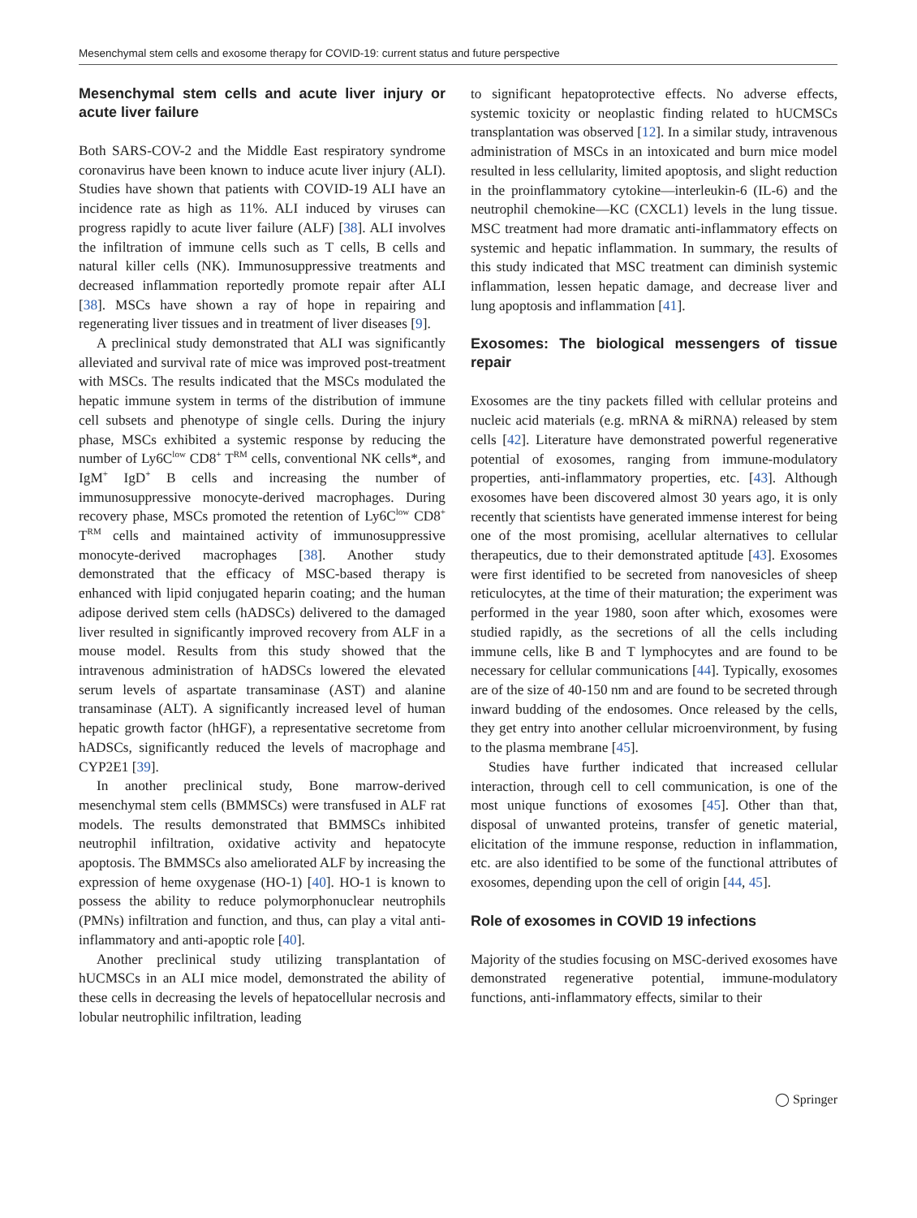Mesenchymal stem cells and exosome therapy for COVID-19: current status and future perspective
Mesenchymal stem cells and acute liver injury or acute liver failure
Both SARS-COV-2 and the Middle East respiratory syndrome coronavirus have been known to induce acute liver injury (ALI). Studies have shown that patients with COVID-19 ALI have an incidence rate as high as 11%. ALI induced by viruses can progress rapidly to acute liver failure (ALF) [38]. ALI involves the infiltration of immune cells such as T cells, B cells and natural killer cells (NK). Immunosuppressive treatments and decreased inflammation reportedly promote repair after ALI [38]. MSCs have shown a ray of hope in repairing and regenerating liver tissues and in treatment of liver diseases [9].
A preclinical study demonstrated that ALI was significantly alleviated and survival rate of mice was improved post-treatment with MSCs. The results indicated that the MSCs modulated the hepatic immune system in terms of the distribution of immune cell subsets and phenotype of single cells. During the injury phase, MSCs exhibited a systemic response by reducing the number of Ly6C<sup>low</sup> CD8<sup>+</sup> T<sup>RM</sup> cells, conventional NK cells*, and IgM<sup>+</sup> IgD<sup>+</sup> B cells and increasing the number of immunosuppressive monocyte-derived macrophages. During recovery phase, MSCs promoted the retention of Ly6C<sup>low</sup> CD8<sup>+</sup> T<sup>RM</sup> cells and maintained activity of immunosuppressive monocyte-derived macrophages [38]. Another study demonstrated that the efficacy of MSC-based therapy is enhanced with lipid conjugated heparin coating; and the human adipose derived stem cells (hADSCs) delivered to the damaged liver resulted in significantly improved recovery from ALF in a mouse model. Results from this study showed that the intravenous administration of hADSCs lowered the elevated serum levels of aspartate transaminase (AST) and alanine transaminase (ALT). A significantly increased level of human hepatic growth factor (hHGF), a representative secretome from hADSCs, significantly reduced the levels of macrophage and CYP2E1 [39].
In another preclinical study, Bone marrow-derived mesenchymal stem cells (BMMSCs) were transfused in ALF rat models. The results demonstrated that BMMSCs inhibited neutrophil infiltration, oxidative activity and hepatocyte apoptosis. The BMMSCs also ameliorated ALF by increasing the expression of heme oxygenase (HO-1) [40]. HO-1 is known to possess the ability to reduce polymorphonuclear neutrophils (PMNs) infiltration and function, and thus, can play a vital anti-inflammatory and anti-apoptic role [40].
Another preclinical study utilizing transplantation of hUCMSCs in an ALI mice model, demonstrated the ability of these cells in decreasing the levels of hepatocellular necrosis and lobular neutrophilic infiltration, leading
to significant hepatoprotective effects. No adverse effects, systemic toxicity or neoplastic finding related to hUCMSCs transplantation was observed [12]. In a similar study, intravenous administration of MSCs in an intoxicated and burn mice model resulted in less cellularity, limited apoptosis, and slight reduction in the proinflammatory cytokine—interleukin-6 (IL-6) and the neutrophil chemokine—KC (CXCL1) levels in the lung tissue. MSC treatment had more dramatic anti-inflammatory effects on systemic and hepatic inflammation. In summary, the results of this study indicated that MSC treatment can diminish systemic inflammation, lessen hepatic damage, and decrease liver and lung apoptosis and inflammation [41].
Exosomes: The biological messengers of tissue repair
Exosomes are the tiny packets filled with cellular proteins and nucleic acid materials (e.g. mRNA & miRNA) released by stem cells [42]. Literature have demonstrated powerful regenerative potential of exosomes, ranging from immune-modulatory properties, anti-inflammatory properties, etc. [43]. Although exosomes have been discovered almost 30 years ago, it is only recently that scientists have generated immense interest for being one of the most promising, acellular alternatives to cellular therapeutics, due to their demonstrated aptitude [43]. Exosomes were first identified to be secreted from nanovesicles of sheep reticulocytes, at the time of their maturation; the experiment was performed in the year 1980, soon after which, exosomes were studied rapidly, as the secretions of all the cells including immune cells, like B and T lymphocytes and are found to be necessary for cellular communications [44]. Typically, exosomes are of the size of 40-150 nm and are found to be secreted through inward budding of the endosomes. Once released by the cells, they get entry into another cellular microenvironment, by fusing to the plasma membrane [45].
Studies have further indicated that increased cellular interaction, through cell to cell communication, is one of the most unique functions of exosomes [45]. Other than that, disposal of unwanted proteins, transfer of genetic material, elicitation of the immune response, reduction in inflammation, etc. are also identified to be some of the functional attributes of exosomes, depending upon the cell of origin [44, 45].
Role of exosomes in COVID 19 infections
Majority of the studies focusing on MSC-derived exosomes have demonstrated regenerative potential, immune-modulatory functions, anti-inflammatory effects, similar to their
◯ Springer